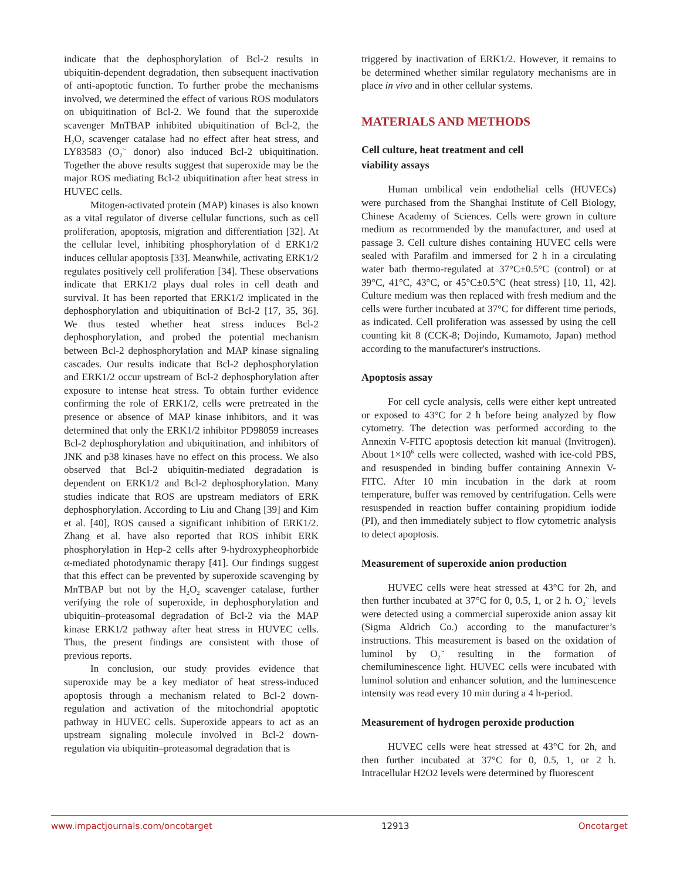indicate that the dephosphorylation of Bcl-2 results in ubiquitin-dependent degradation, then subsequent inactivation of anti-apoptotic function. To further probe the mechanisms involved, we determined the effect of various ROS modulators on ubiquitination of Bcl-2. We found that the superoxide scavenger MnTBAP inhibited ubiquitination of Bcl-2, the H<sub>2</sub>O<sub>2</sub> scavenger catalase had no effect after heat stress, and LY83583 (O<sub>2</sub><sup>·-</sup> donor) also induced Bcl-2 ubiquitination. Together the above results suggest that superoxide may be the major ROS mediating Bcl-2 ubiquitination after heat stress in HUVEC cells.
Mitogen-activated protein (MAP) kinases is also known as a vital regulator of diverse cellular functions, such as cell proliferation, apoptosis, migration and differentiation [32]. At the cellular level, inhibiting phosphorylation of d ERK1/2 induces cellular apoptosis [33]. Meanwhile, activating ERK1/2 regulates positively cell proliferation [34]. These observations indicate that ERK1/2 plays dual roles in cell death and survival. It has been reported that ERK1/2 implicated in the dephosphorylation and ubiquitination of Bcl-2 [17, 35, 36]. We thus tested whether heat stress induces Bcl-2 dephosphorylation, and probed the potential mechanism between Bcl-2 dephosphorylation and MAP kinase signaling cascades. Our results indicate that Bcl-2 dephosphorylation and ERK1/2 occur upstream of Bcl-2 dephosphorylation after exposure to intense heat stress. To obtain further evidence confirming the role of ERK1/2, cells were pretreated in the presence or absence of MAP kinase inhibitors, and it was determined that only the ERK1/2 inhibitor PD98059 increases Bcl-2 dephosphorylation and ubiquitination, and inhibitors of JNK and p38 kinases have no effect on this process. We also observed that Bcl-2 ubiquitin-mediated degradation is dependent on ERK1/2 and Bcl-2 dephosphorylation. Many studies indicate that ROS are upstream mediators of ERK dephosphorylation. According to Liu and Chang [39] and Kim et al. [40], ROS caused a significant inhibition of ERK1/2. Zhang et al. have also reported that ROS inhibit ERK phosphorylation in Hep-2 cells after 9-hydroxypheophorbide α-mediated photodynamic therapy [41]. Our findings suggest that this effect can be prevented by superoxide scavenging by MnTBAP but not by the H<sub>2</sub>O<sub>2</sub> scavenger catalase, further verifying the role of superoxide, in dephosphorylation and ubiquitin–proteasomal degradation of Bcl-2 via the MAP kinase ERK1/2 pathway after heat stress in HUVEC cells. Thus, the present findings are consistent with those of previous reports.
In conclusion, our study provides evidence that superoxide may be a key mediator of heat stress-induced apoptosis through a mechanism related to Bcl-2 down-regulation and activation of the mitochondrial apoptotic pathway in HUVEC cells. Superoxide appears to act as an upstream signaling molecule involved in Bcl-2 down-regulation via ubiquitin–proteasomal degradation that is
triggered by inactivation of ERK1/2. However, it remains to be determined whether similar regulatory mechanisms are in place in vivo and in other cellular systems.
MATERIALS AND METHODS
Cell culture, heat treatment and cell
viability assays
Human umbilical vein endothelial cells (HUVECs) were purchased from the Shanghai Institute of Cell Biology, Chinese Academy of Sciences. Cells were grown in culture medium as recommended by the manufacturer, and used at passage 3. Cell culture dishes containing HUVEC cells were sealed with Parafilm and immersed for 2 h in a circulating water bath thermo-regulated at 37°C±0.5°C (control) or at 39°C, 41°C, 43°C, or 45°C±0.5°C (heat stress) [10, 11, 42]. Culture medium was then replaced with fresh medium and the cells were further incubated at 37°C for different time periods, as indicated. Cell proliferation was assessed by using the cell counting kit 8 (CCK-8; Dojindo, Kumamoto, Japan) method according to the manufacturer's instructions.
Apoptosis assay
For cell cycle analysis, cells were either kept untreated or exposed to 43°C for 2 h before being analyzed by flow cytometry. The detection was performed according to the Annexin V-FITC apoptosis detection kit manual (Invitrogen). About 1×10<sup>6</sup> cells were collected, washed with ice-cold PBS, and resuspended in binding buffer containing Annexin V-FITC. After 10 min incubation in the dark at room temperature, buffer was removed by centrifugation. Cells were resuspended in reaction buffer containing propidium iodide (PI), and then immediately subject to flow cytometric analysis to detect apoptosis.
Measurement of superoxide anion production
HUVEC cells were heat stressed at 43°C for 2h, and then further incubated at 37°C for 0, 0.5, 1, or 2 h. O<sub>2</sub><sup>·-</sup> levels were detected using a commercial superoxide anion assay kit (Sigma Aldrich Co.) according to the manufacturer’s instructions. This measurement is based on the oxidation of luminol by O<sub>2</sub><sup>·-</sup> resulting in the formation of chemiluminescence light. HUVEC cells were incubated with luminol solution and enhancer solution, and the luminescence intensity was read every 10 min during a 4 h-period.
Measurement of hydrogen peroxide production
HUVEC cells were heat stressed at 43°C for 2h, and then further incubated at 37°C for 0, 0.5, 1, or 2 h. Intracellular H2O2 levels were determined by fluorescent
www.impactjournals.com/oncotarget 12913 Oncotarget